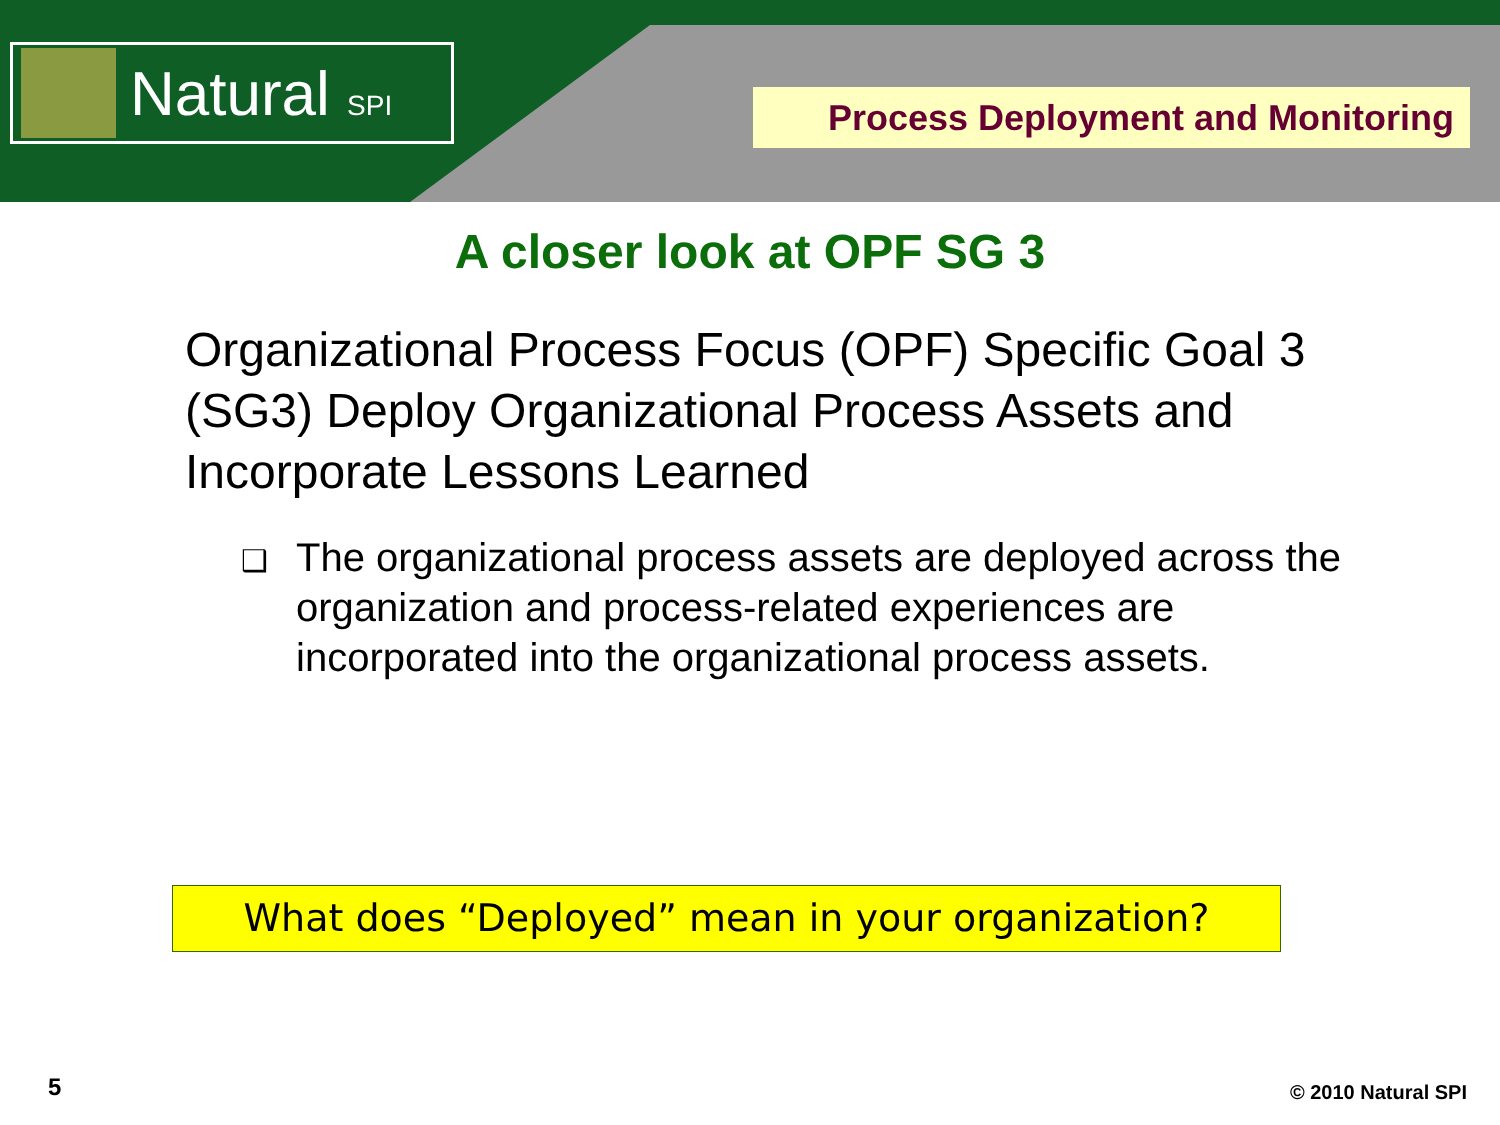Natural SPI
Process Deployment and Monitoring
A closer look at OPF SG 3
Organizational Process Focus (OPF) Specific Goal 3 (SG3) Deploy Organizational Process Assets and Incorporate Lessons Learned
❑ The organizational process assets are deployed across the organization and process-related experiences are incorporated into the organizational process assets.
What does “Deployed” mean in your organization?
5 © 2010 Natural SPI